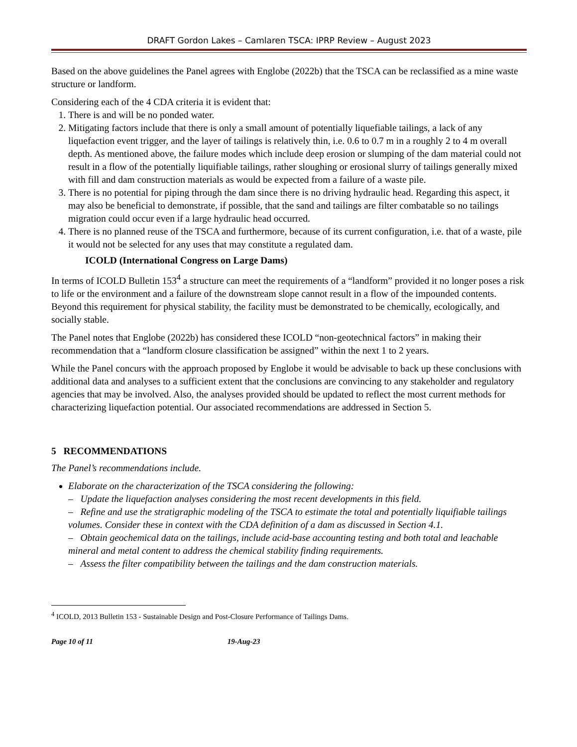DRAFT Gordon Lakes – Camlaren TSCA: IPRP Review – August 2023
Based on the above guidelines the Panel agrees with Englobe (2022b) that the TSCA can be reclassified as a mine waste structure or landform.
Considering each of the 4 CDA criteria it is evident that:
1. There is and will be no ponded water.
2. Mitigating factors include that there is only a small amount of potentially liquefiable tailings, a lack of any liquefaction event trigger, and the layer of tailings is relatively thin, i.e. 0.6 to 0.7 m in a roughly 2 to 4 m overall depth. As mentioned above, the failure modes which include deep erosion or slumping of the dam material could not result in a flow of the potentially liquifiable tailings, rather sloughing or erosional slurry of tailings generally mixed with fill and dam construction materials as would be expected from a failure of a waste pile.
3. There is no potential for piping through the dam since there is no driving hydraulic head. Regarding this aspect, it may also be beneficial to demonstrate, if possible, that the sand and tailings are filter combatable so no tailings migration could occur even if a large hydraulic head occurred.
4. There is no planned reuse of the TSCA and furthermore, because of its current configuration, i.e. that of a waste, pile it would not be selected for any uses that may constitute a regulated dam.
ICOLD (International Congress on Large Dams)
In terms of ICOLD Bulletin 153<sup>4</sup> a structure can meet the requirements of a “landform” provided it no longer poses a risk to life or the environment and a failure of the downstream slope cannot result in a flow of the impounded contents. Beyond this requirement for physical stability, the facility must be demonstrated to be chemically, ecologically, and socially stable.
The Panel notes that Englobe (2022b) has considered these ICOLD “non-geotechnical factors” in making their recommendation that a “landform closure classification be assigned” within the next 1 to 2 years.
While the Panel concurs with the approach proposed by Englobe it would be advisable to back up these conclusions with additional data and analyses to a sufficient extent that the conclusions are convincing to any stakeholder and regulatory agencies that may be involved. Also, the analyses provided should be updated to reflect the most current methods for characterizing liquefaction potential. Our associated recommendations are addressed in Section 5.
5 RECOMMENDATIONS
The Panel’s recommendations include.
Elaborate on the characterization of the TSCA considering the following:
– Update the liquefaction analyses considering the most recent developments in this field.
– Refine and use the stratigraphic modeling of the TSCA to estimate the total and potentially liquifiable tailings volumes. Consider these in context with the CDA definition of a dam as discussed in Section 4.1.
– Obtain geochemical data on the tailings, include acid-base accounting testing and both total and leachable mineral and metal content to address the chemical stability finding requirements.
– Assess the filter compatibility between the tailings and the dam construction materials.
<sup>4</sup> ICOLD, 2013 Bulletin 153 - Sustainable Design and Post-Closure Performance of Tailings Dams.
Page 10 of 11 19-Aug-23